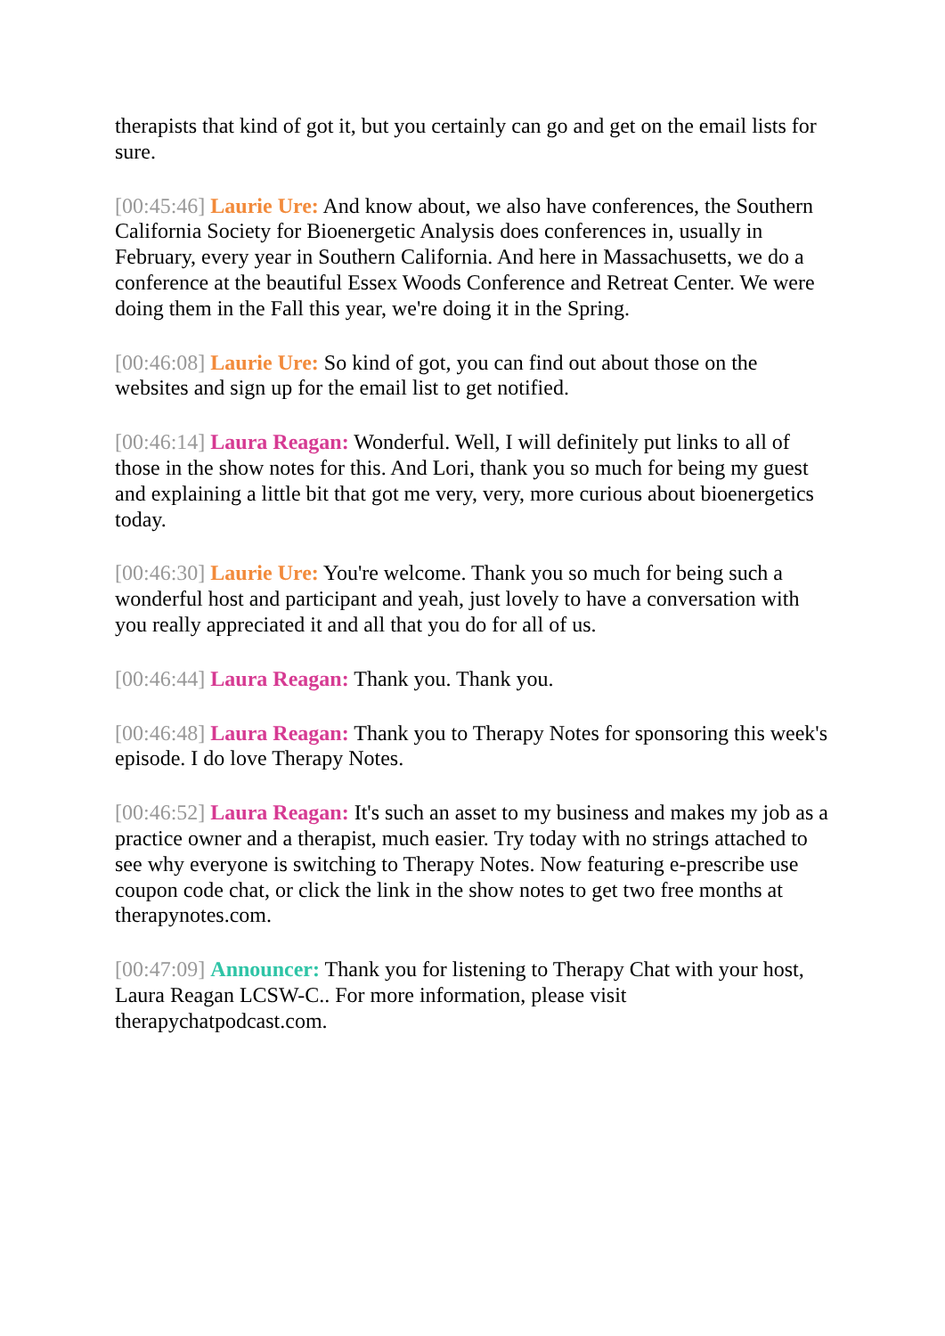therapists that kind of got it, but you certainly can go and get on the email lists for sure.
[00:45:46] Laurie Ure: And know about, we also have conferences, the Southern California Society for Bioenergetic Analysis does conferences in, usually in February, every year in Southern California. And here in Massachusetts, we do a conference at the beautiful Essex Woods Conference and Retreat Center. We were doing them in the Fall this year, we're doing it in the Spring.
[00:46:08] Laurie Ure: So kind of got, you can find out about those on the websites and sign up for the email list to get notified.
[00:46:14] Laura Reagan: Wonderful. Well, I will definitely put links to all of those in the show notes for this. And Lori, thank you so much for being my guest and explaining a little bit that got me very, very, more curious about bioenergetics today.
[00:46:30] Laurie Ure: You're welcome. Thank you so much for being such a wonderful host and participant and yeah, just lovely to have a conversation with you really appreciated it and all that you do for all of us.
[00:46:44] Laura Reagan: Thank you. Thank you.
[00:46:48] Laura Reagan: Thank you to Therapy Notes for sponsoring this week's episode. I do love Therapy Notes.
[00:46:52] Laura Reagan: It's such an asset to my business and makes my job as a practice owner and a therapist, much easier. Try today with no strings attached to see why everyone is switching to Therapy Notes. Now featuring e-prescribe use coupon code chat, or click the link in the show notes to get two free months at therapynotes.com.
[00:47:09] Announcer: Thank you for listening to Therapy Chat with your host, Laura Reagan LCSW-C.. For more information, please visit therapychatpodcast.com.